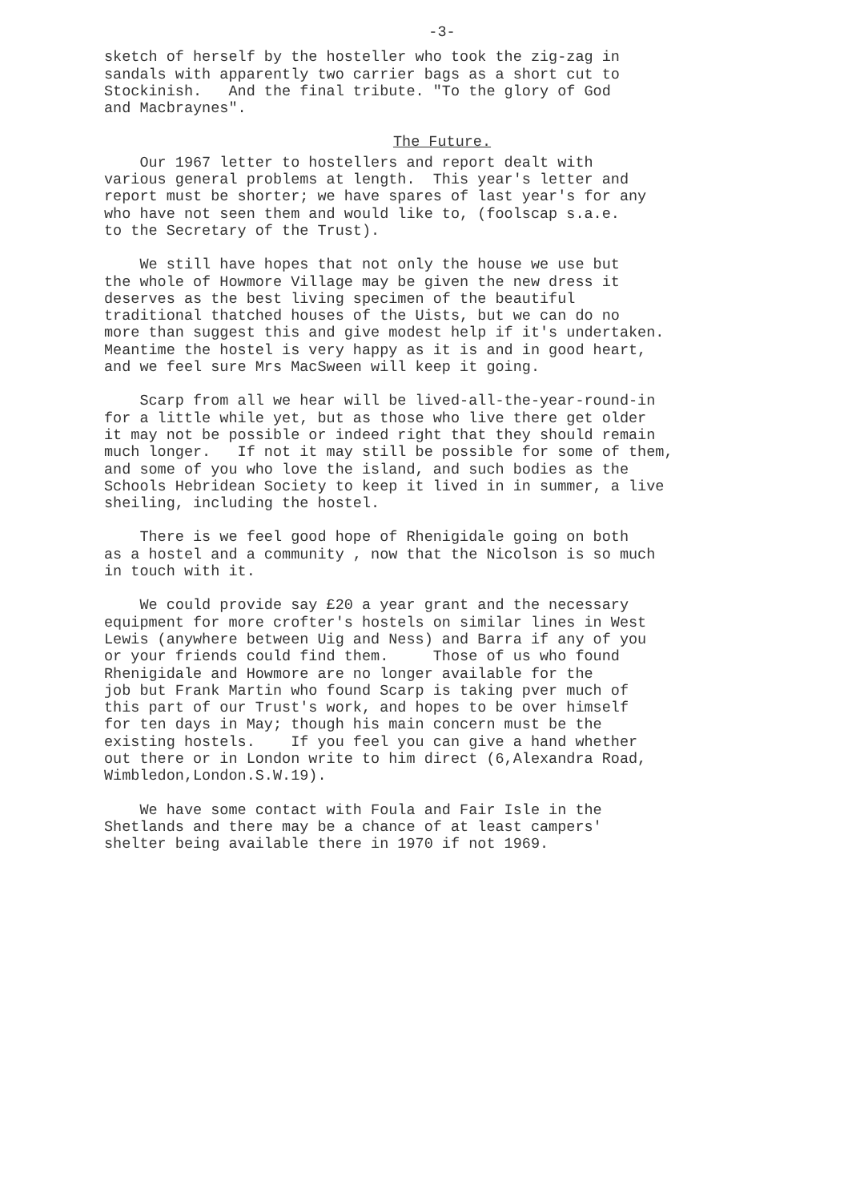-3-
sketch of herself by the hosteller who took the zig-zag in sandals with apparently two carrier bags as a short cut to Stockinish. And the final tribute. "To the glory of God and Macbraynes".
The Future.
Our 1967 letter to hostellers and report dealt with various general problems at length. This year's letter and report must be shorter; we have spares of last year's for any who have not seen them and would like to, (foolscap s.a.e. to the Secretary of the Trust).
We still have hopes that not only the house we use but the whole of Howmore Village may be given the new dress it deserves as the best living specimen of the beautiful traditional thatched houses of the Uists, but we can do no more than suggest this and give modest help if it's undertaken. Meantime the hostel is very happy as it is and in good heart, and we feel sure Mrs MacSween will keep it going.
Scarp from all we hear will be lived-all-the-year-round-in for a little while yet, but as those who live there get older it may not be possible or indeed right that they should remain much longer. If not it may still be possible for some of them, and some of you who love the island, and such bodies as the Schools Hebridean Society to keep it lived in in summer, a live sheiling, including the hostel.
There is we feel good hope of Rhenigidale going on both as a hostel and a community , now that the Nicolson is so much in touch with it.
We could provide say £20 a year grant and the necessary equipment for more crofter's hostels on similar lines in West Lewis (anywhere between Uig and Ness) and Barra if any of you or your friends could find them. Those of us who found Rhenigidale and Howmore are no longer available for the job but Frank Martin who found Scarp is taking pver much of this part of our Trust's work, and hopes to be over himself for ten days in May; though his main concern must be the existing hostels. If you feel you can give a hand whether out there or in London write to him direct (6,Alexandra Road, Wimbledon,London.S.W.19).
We have some contact with Foula and Fair Isle in the Shetlands and there may be a chance of at least campers' shelter being available there in 1970 if not 1969.